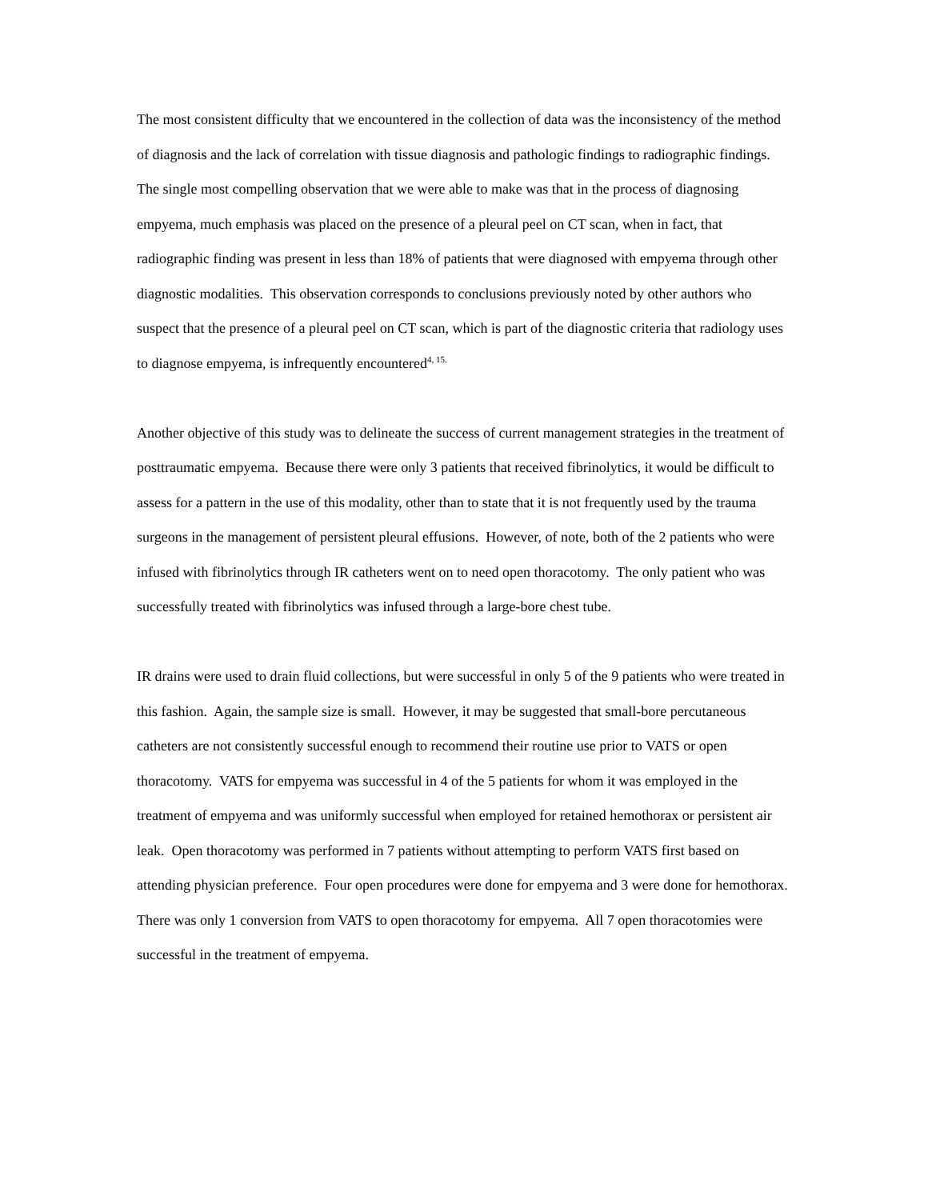The most consistent difficulty that we encountered in the collection of data was the inconsistency of the method of diagnosis and the lack of correlation with tissue diagnosis and pathologic findings to radiographic findings. The single most compelling observation that we were able to make was that in the process of diagnosing empyema, much emphasis was placed on the presence of a pleural peel on CT scan, when in fact, that radiographic finding was present in less than 18% of patients that were diagnosed with empyema through other diagnostic modalities. This observation corresponds to conclusions previously noted by other authors who suspect that the presence of a pleural peel on CT scan, which is part of the diagnostic criteria that radiology uses to diagnose empyema, is infrequently encountered<sup>4, 15.</sup>
Another objective of this study was to delineate the success of current management strategies in the treatment of posttraumatic empyema. Because there were only 3 patients that received fibrinolytics, it would be difficult to assess for a pattern in the use of this modality, other than to state that it is not frequently used by the trauma surgeons in the management of persistent pleural effusions. However, of note, both of the 2 patients who were infused with fibrinolytics through IR catheters went on to need open thoracotomy. The only patient who was successfully treated with fibrinolytics was infused through a large-bore chest tube.
IR drains were used to drain fluid collections, but were successful in only 5 of the 9 patients who were treated in this fashion. Again, the sample size is small. However, it may be suggested that small-bore percutaneous catheters are not consistently successful enough to recommend their routine use prior to VATS or open thoracotomy. VATS for empyema was successful in 4 of the 5 patients for whom it was employed in the treatment of empyema and was uniformly successful when employed for retained hemothorax or persistent air leak. Open thoracotomy was performed in 7 patients without attempting to perform VATS first based on attending physician preference. Four open procedures were done for empyema and 3 were done for hemothorax. There was only 1 conversion from VATS to open thoracotomy for empyema. All 7 open thoracotomies were successful in the treatment of empyema.